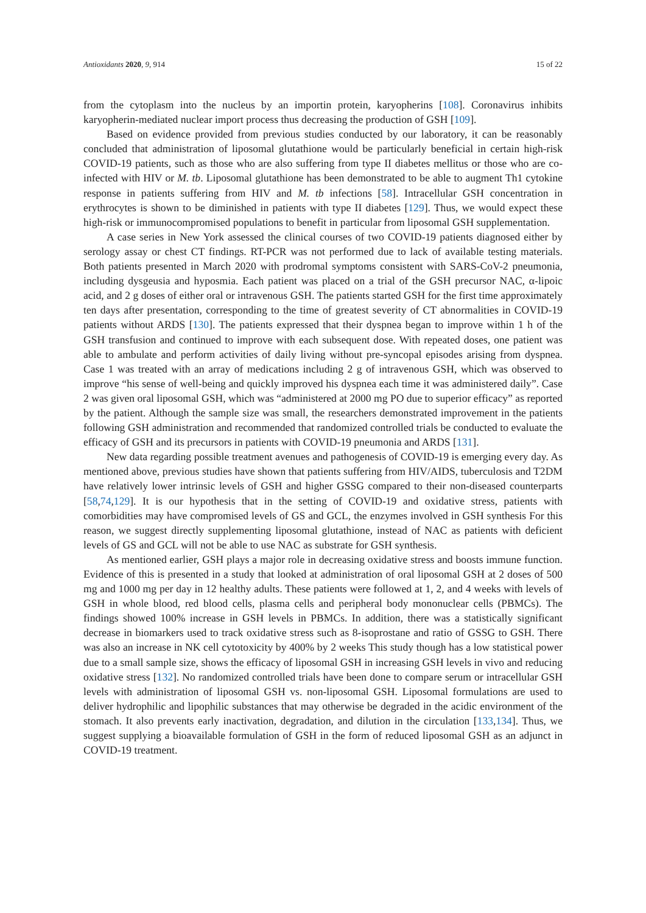Antioxidants 2020, 9, 914 15 of 22
from the cytoplasm into the nucleus by an importin protein, karyopherins [108]. Coronavirus inhibits karyopherin-mediated nuclear import process thus decreasing the production of GSH [109].
Based on evidence provided from previous studies conducted by our laboratory, it can be reasonably concluded that administration of liposomal glutathione would be particularly beneficial in certain high-risk COVID-19 patients, such as those who are also suffering from type II diabetes mellitus or those who are co-infected with HIV or M. tb. Liposomal glutathione has been demonstrated to be able to augment Th1 cytokine response in patients suffering from HIV and M. tb infections [58]. Intracellular GSH concentration in erythrocytes is shown to be diminished in patients with type II diabetes [129]. Thus, we would expect these high-risk or immunocompromised populations to benefit in particular from liposomal GSH supplementation.
A case series in New York assessed the clinical courses of two COVID-19 patients diagnosed either by serology assay or chest CT findings. RT-PCR was not performed due to lack of available testing materials. Both patients presented in March 2020 with prodromal symptoms consistent with SARS-CoV-2 pneumonia, including dysgeusia and hyposmia. Each patient was placed on a trial of the GSH precursor NAC, α-lipoic acid, and 2 g doses of either oral or intravenous GSH. The patients started GSH for the first time approximately ten days after presentation, corresponding to the time of greatest severity of CT abnormalities in COVID-19 patients without ARDS [130]. The patients expressed that their dyspnea began to improve within 1 h of the GSH transfusion and continued to improve with each subsequent dose. With repeated doses, one patient was able to ambulate and perform activities of daily living without pre-syncopal episodes arising from dyspnea. Case 1 was treated with an array of medications including 2 g of intravenous GSH, which was observed to improve “his sense of well-being and quickly improved his dyspnea each time it was administered daily”. Case 2 was given oral liposomal GSH, which was “administered at 2000 mg PO due to superior efficacy” as reported by the patient. Although the sample size was small, the researchers demonstrated improvement in the patients following GSH administration and recommended that randomized controlled trials be conducted to evaluate the efficacy of GSH and its precursors in patients with COVID-19 pneumonia and ARDS [131].
New data regarding possible treatment avenues and pathogenesis of COVID-19 is emerging every day. As mentioned above, previous studies have shown that patients suffering from HIV/AIDS, tuberculosis and T2DM have relatively lower intrinsic levels of GSH and higher GSSG compared to their non-diseased counterparts [58,74,129]. It is our hypothesis that in the setting of COVID-19 and oxidative stress, patients with comorbidities may have compromised levels of GS and GCL, the enzymes involved in GSH synthesis For this reason, we suggest directly supplementing liposomal glutathione, instead of NAC as patients with deficient levels of GS and GCL will not be able to use NAC as substrate for GSH synthesis.
As mentioned earlier, GSH plays a major role in decreasing oxidative stress and boosts immune function. Evidence of this is presented in a study that looked at administration of oral liposomal GSH at 2 doses of 500 mg and 1000 mg per day in 12 healthy adults. These patients were followed at 1, 2, and 4 weeks with levels of GSH in whole blood, red blood cells, plasma cells and peripheral body mononuclear cells (PBMCs). The findings showed 100% increase in GSH levels in PBMCs. In addition, there was a statistically significant decrease in biomarkers used to track oxidative stress such as 8-isoprostane and ratio of GSSG to GSH. There was also an increase in NK cell cytotoxicity by 400% by 2 weeks This study though has a low statistical power due to a small sample size, shows the efficacy of liposomal GSH in increasing GSH levels in vivo and reducing oxidative stress [132]. No randomized controlled trials have been done to compare serum or intracellular GSH levels with administration of liposomal GSH vs. non-liposomal GSH. Liposomal formulations are used to deliver hydrophilic and lipophilic substances that may otherwise be degraded in the acidic environment of the stomach. It also prevents early inactivation, degradation, and dilution in the circulation [133,134]. Thus, we suggest supplying a bioavailable formulation of GSH in the form of reduced liposomal GSH as an adjunct in COVID-19 treatment.